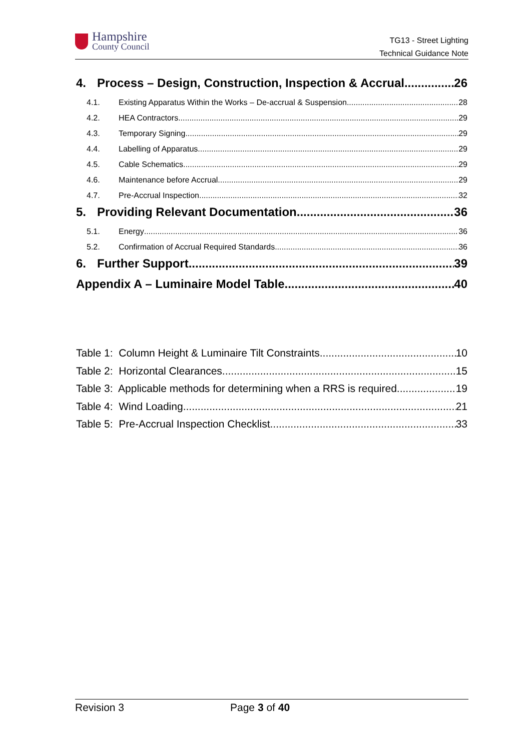Hampshire
County Council
TG13 - Street Lighting
Technical Guidance Note
4. Process – Design, Construction, Inspection & Accrual 26
4.1. Existing Apparatus Within the Works – De-accrual & Suspension 28
4.2. HEA Contractors 29
4.3. Temporary Signing 29
4.4. Labelling of Apparatus 29
4.5. Cable Schematics 29
4.6. Maintenance before Accrual 29
4.7. Pre-Accrual Inspection 32
5. Providing Relevant Documentation 36
5.1. Energy 36
5.2. Confirmation of Accrual Required Standards 36
6. Further Support 39
Appendix A – Luminaire Model Table 40
Table 1: Column Height & Luminaire Tilt Constraints 10
Table 2: Horizontal Clearances 15
Table 3: Applicable methods for determining when a RRS is required 19
Table 4: Wind Loading 21
Table 5: Pre-Accrual Inspection Checklist 33
Revision 3 Page 3 of 40